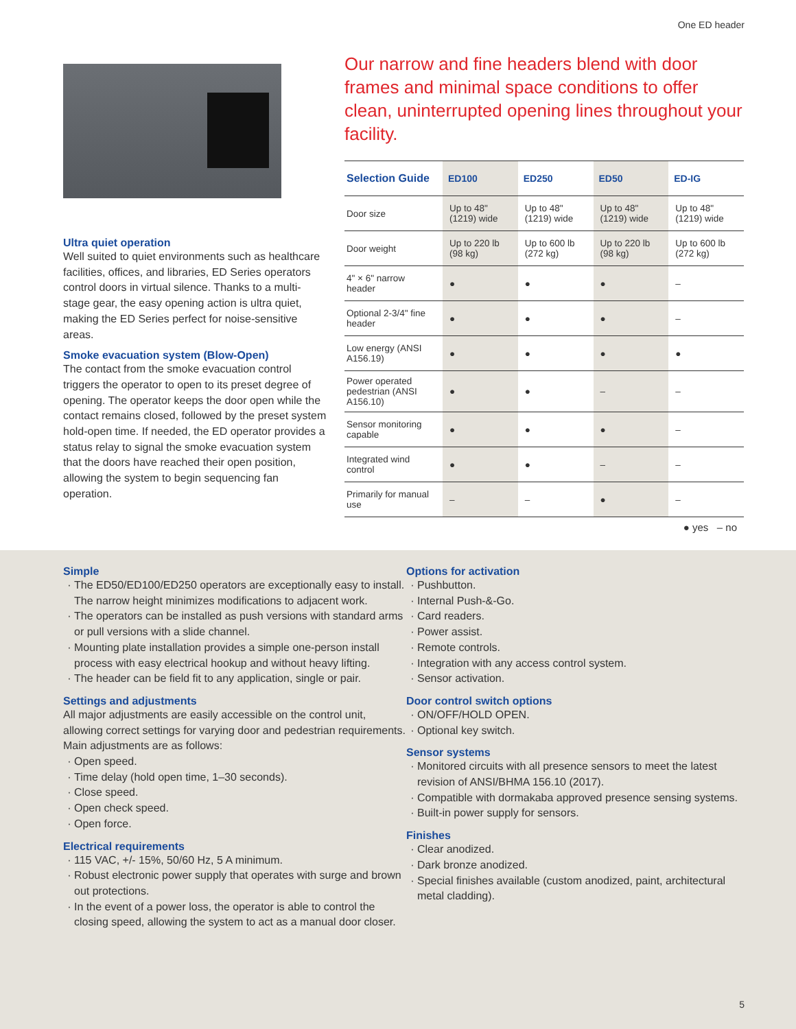One ED header
Ultra quiet operation
Well suited to quiet environments such as healthcare facilities, offices, and libraries, ED Series operators control doors in virtual silence. Thanks to a multi-stage gear, the easy opening action is ultra quiet, making the ED Series perfect for noise-sensitive areas.
Smoke evacuation system (Blow-Open)
The contact from the smoke evacuation control triggers the operator to open to its preset degree of opening. The operator keeps the door open while the contact remains closed, followed by the preset system hold-open time. If needed, the ED operator provides a status relay to signal the smoke evacuation system that the doors have reached their open position, allowing the system to begin sequencing fan operation.
Our narrow and fine headers blend with door frames and minimal space conditions to offer clean, uninterrupted opening lines throughout your facility.
| Selection Guide | ED100 | ED250 | ED50 | ED-IG |
| --- | --- | --- | --- | --- |
| Door size | Up to 48" (1219) wide | Up to 48" (1219) wide | Up to 48" (1219) wide | Up to 48" (1219) wide |
| Door weight | Up to 220 lb (98 kg) | Up to 600 lb (272 kg) | Up to 220 lb (98 kg) | Up to 600 lb (272 kg) |
| 4" × 6" narrow header | ● | ● | ● | – |
| Optional 2-3/4" fine header | ● | ● | ● | – |
| Low energy (ANSI A156.19) | ● | ● | ● | ● |
| Power operated pedestrian (ANSI A156.10) | ● | ● | – | – |
| Sensor monitoring capable | ● | ● | ● | – |
| Integrated wind control | ● | ● | – | – |
| Primarily for manual use | – | – | ● | – |
● yes – no
Simple
The ED50/ED100/ED250 operators are exceptionally easy to install. The narrow height minimizes modifications to adjacent work.
The operators can be installed as push versions with standard arms or pull versions with a slide channel.
Mounting plate installation provides a simple one-person install process with easy electrical hookup and without heavy lifting.
The header can be field fit to any application, single or pair.
Settings and adjustments
All major adjustments are easily accessible on the control unit, allowing correct settings for varying door and pedestrian requirements. Main adjustments are as follows:
Open speed.
Time delay (hold open time, 1–30 seconds).
Close speed.
Open check speed.
Open force.
Electrical requirements
115 VAC, +/- 15%, 50/60 Hz, 5 A minimum.
Robust electronic power supply that operates with surge and brown out protections.
In the event of a power loss, the operator is able to control the closing speed, allowing the system to act as a manual door closer.
Options for activation
Pushbutton.
Internal Push-&-Go.
Card readers.
Power assist.
Remote controls.
Integration with any access control system.
Sensor activation.
Door control switch options
ON/OFF/HOLD OPEN.
Optional key switch.
Sensor systems
Monitored circuits with all presence sensors to meet the latest revision of ANSI/BHMA 156.10 (2017).
Compatible with dormakaba approved presence sensing systems.
Built-in power supply for sensors.
Finishes
Clear anodized.
Dark bronze anodized.
Special finishes available (custom anodized, paint, architectural metal cladding).
5